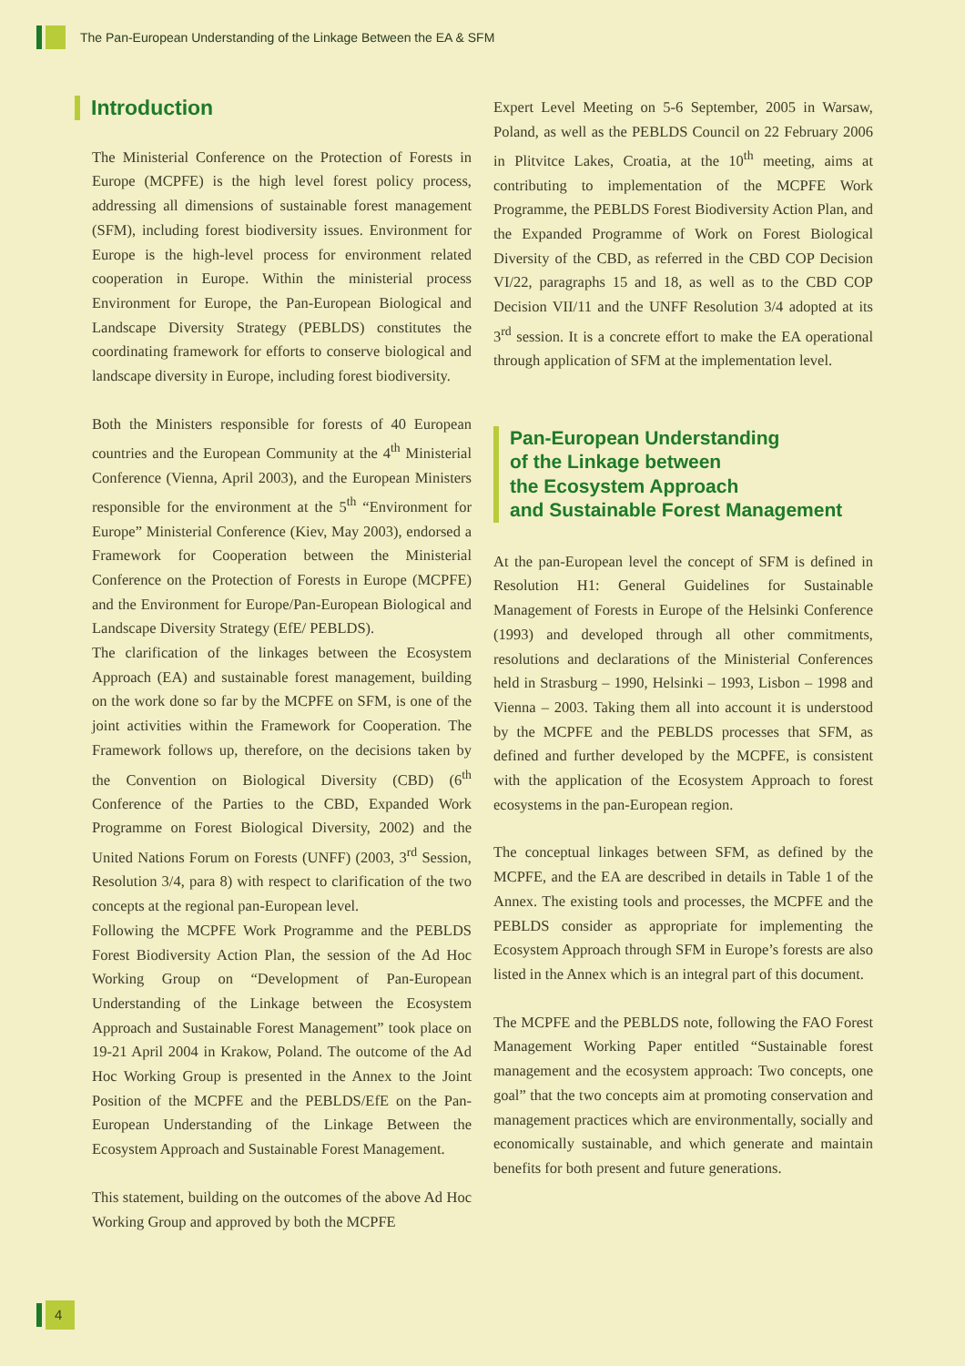The Pan-European Understanding of the Linkage Between the EA & SFM
Introduction
The Ministerial Conference on the Protection of Forests in Europe (MCPFE) is the high level forest policy process, addressing all dimensions of sustainable forest management (SFM), including forest biodiversity issues. Environment for Europe is the high-level process for environment related cooperation in Europe. Within the ministerial process Environment for Europe, the Pan-European Biological and Landscape Diversity Strategy (PEBLDS) constitutes the coordinating framework for efforts to conserve biological and landscape diversity in Europe, including forest biodiversity.
Both the Ministers responsible for forests of 40 European countries and the European Community at the 4<sup>th</sup> Ministerial Conference (Vienna, April 2003), and the European Ministers responsible for the environment at the 5<sup>th</sup> “Environment for Europe” Ministerial Conference (Kiev, May 2003), endorsed a Framework for Cooperation between the Ministerial Conference on the Protection of Forests in Europe (MCPFE) and the Environment for Europe/Pan-European Biological and Landscape Diversity Strategy (EfE/ PEBLDS).
The clarification of the linkages between the Ecosystem Approach (EA) and sustainable forest management, building on the work done so far by the MCPFE on SFM, is one of the joint activities within the Framework for Cooperation. The Framework follows up, therefore, on the decisions taken by the Convention on Biological Diversity (CBD) (6<sup>th</sup> Conference of the Parties to the CBD, Expanded Work Programme on Forest Biological Diversity, 2002) and the United Nations Forum on Forests (UNFF) (2003, 3<sup>rd</sup> Session, Resolution 3/4, para 8) with respect to clarification of the two concepts at the regional pan-European level.
Following the MCPFE Work Programme and the PEBLDS Forest Biodiversity Action Plan, the session of the Ad Hoc Working Group on “Development of Pan-European Understanding of the Linkage between the Ecosystem Approach and Sustainable Forest Management” took place on 19-21 April 2004 in Krakow, Poland. The outcome of the Ad Hoc Working Group is presented in the Annex to the Joint Position of the MCPFE and the PEBLDS/EfE on the Pan-European Understanding of the Linkage Between the Ecosystem Approach and Sustainable Forest Management.
This statement, building on the outcomes of the above Ad Hoc Working Group and approved by both the MCPFE
Expert Level Meeting on 5-6 September, 2005 in Warsaw, Poland, as well as the PEBLDS Council on 22 February 2006 in Plitvitce Lakes, Croatia, at the 10<sup>th</sup> meeting, aims at contributing to implementation of the MCPFE Work Programme, the PEBLDS Forest Biodiversity Action Plan, and the Expanded Programme of Work on Forest Biological Diversity of the CBD, as referred in the CBD COP Decision VI/22, paragraphs 15 and 18, as well as to the CBD COP Decision VII/11 and the UNFF Resolution 3/4 adopted at its 3<sup>rd</sup> session. It is a concrete effort to make the EA operational through application of SFM at the implementation level.
Pan-European Understanding
of the Linkage between
the Ecosystem Approach
and Sustainable Forest Management
At the pan-European level the concept of SFM is defined in Resolution H1: General Guidelines for Sustainable Management of Forests in Europe of the Helsinki Conference (1993) and developed through all other commitments, resolutions and declarations of the Ministerial Conferences held in Strasburg – 1990, Helsinki – 1993, Lisbon – 1998 and Vienna – 2003. Taking them all into account it is understood by the MCPFE and the PEBLDS processes that SFM, as defined and further developed by the MCPFE, is consistent with the application of the Ecosystem Approach to forest ecosystems in the pan-European region.
The conceptual linkages between SFM, as defined by the MCPFE, and the EA are described in details in Table 1 of the Annex. The existing tools and processes, the MCPFE and the PEBLDS consider as appropriate for implementing the Ecosystem Approach through SFM in Europe’s forests are also listed in the Annex which is an integral part of this document.
The MCPFE and the PEBLDS note, following the FAO Forest Management Working Paper entitled “Sustainable forest management and the ecosystem approach: Two concepts, one goal” that the two concepts aim at promoting conservation and management practices which are environmentally, socially and economically sustainable, and which generate and maintain benefits for both present and future generations.
4